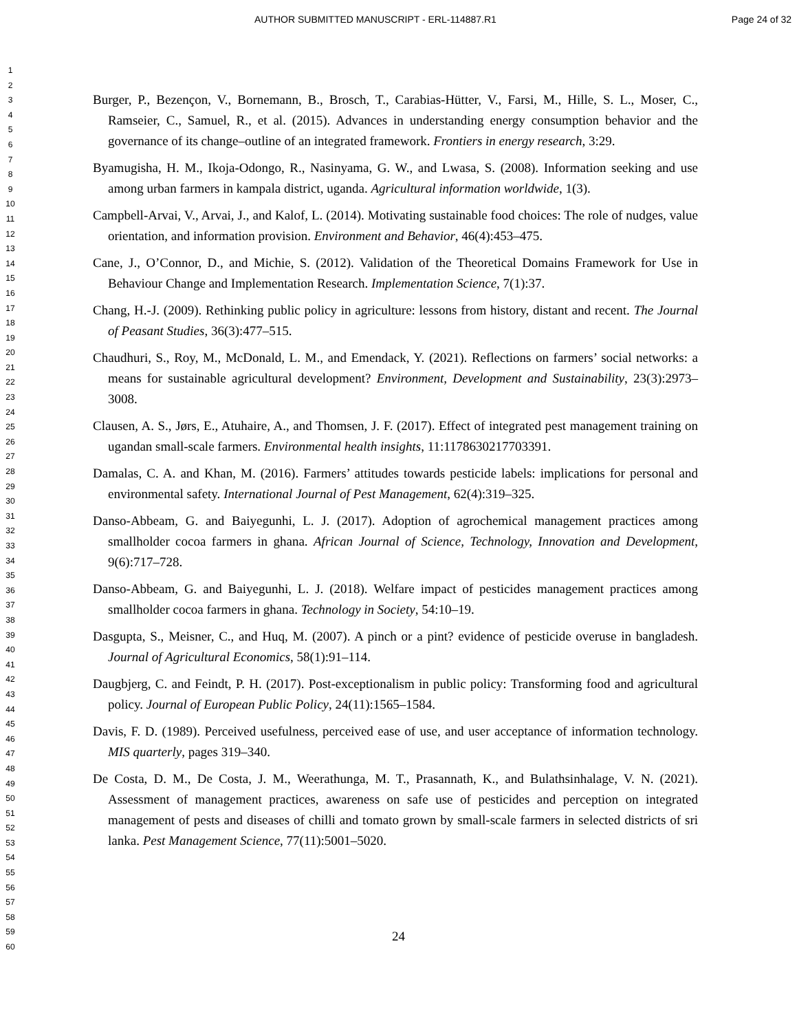AUTHOR SUBMITTED MANUSCRIPT - ERL-114887.R1 Page 24 of 32
1
2
3
4
5
6
7
8
9
10
11
12
13
14
15
16
17
18
19
20
21
22
23
24
25
26
27
28
29
30
31
32
33
34
35
36
37
38
39
40
41
42
43
44
45
46
47
48
49
50
51
52
53
54
55
56
57
58
59
60
Burger, P., Bezençon, V., Bornemann, B., Brosch, T., Carabias-Hütter, V., Farsi, M., Hille, S. L., Moser, C., Ramseier, C., Samuel, R., et al. (2015). Advances in understanding energy consumption behavior and the governance of its change–outline of an integrated framework. Frontiers in energy research, 3:29.
Byamugisha, H. M., Ikoja-Odongo, R., Nasinyama, G. W., and Lwasa, S. (2008). Information seeking and use among urban farmers in kampala district, uganda. Agricultural information worldwide, 1(3).
Campbell-Arvai, V., Arvai, J., and Kalof, L. (2014). Motivating sustainable food choices: The role of nudges, value orientation, and information provision. Environment and Behavior, 46(4):453–475.
Cane, J., O’Connor, D., and Michie, S. (2012). Validation of the Theoretical Domains Framework for Use in Behaviour Change and Implementation Research. Implementation Science, 7(1):37.
Chang, H.-J. (2009). Rethinking public policy in agriculture: lessons from history, distant and recent. The Journal of Peasant Studies, 36(3):477–515.
Chaudhuri, S., Roy, M., McDonald, L. M., and Emendack, Y. (2021). Reflections on farmers’ social networks: a means for sustainable agricultural development? Environment, Development and Sustainability, 23(3):2973–3008.
Clausen, A. S., Jørs, E., Atuhaire, A., and Thomsen, J. F. (2017). Effect of integrated pest management training on ugandan small-scale farmers. Environmental health insights, 11:1178630217703391.
Damalas, C. A. and Khan, M. (2016). Farmers’ attitudes towards pesticide labels: implications for personal and environmental safety. International Journal of Pest Management, 62(4):319–325.
Danso-Abbeam, G. and Baiyegunhi, L. J. (2017). Adoption of agrochemical management practices among smallholder cocoa farmers in ghana. African Journal of Science, Technology, Innovation and Development, 9(6):717–728.
Danso-Abbeam, G. and Baiyegunhi, L. J. (2018). Welfare impact of pesticides management practices among smallholder cocoa farmers in ghana. Technology in Society, 54:10–19.
Dasgupta, S., Meisner, C., and Huq, M. (2007). A pinch or a pint? evidence of pesticide overuse in bangladesh. Journal of Agricultural Economics, 58(1):91–114.
Daugbjerg, C. and Feindt, P. H. (2017). Post-exceptionalism in public policy: Transforming food and agricultural policy. Journal of European Public Policy, 24(11):1565–1584.
Davis, F. D. (1989). Perceived usefulness, perceived ease of use, and user acceptance of information technology. MIS quarterly, pages 319–340.
De Costa, D. M., De Costa, J. M., Weerathunga, M. T., Prasannath, K., and Bulathsinhalage, V. N. (2021). Assessment of management practices, awareness on safe use of pesticides and perception on integrated management of pests and diseases of chilli and tomato grown by small-scale farmers in selected districts of sri lanka. Pest Management Science, 77(11):5001–5020.
24